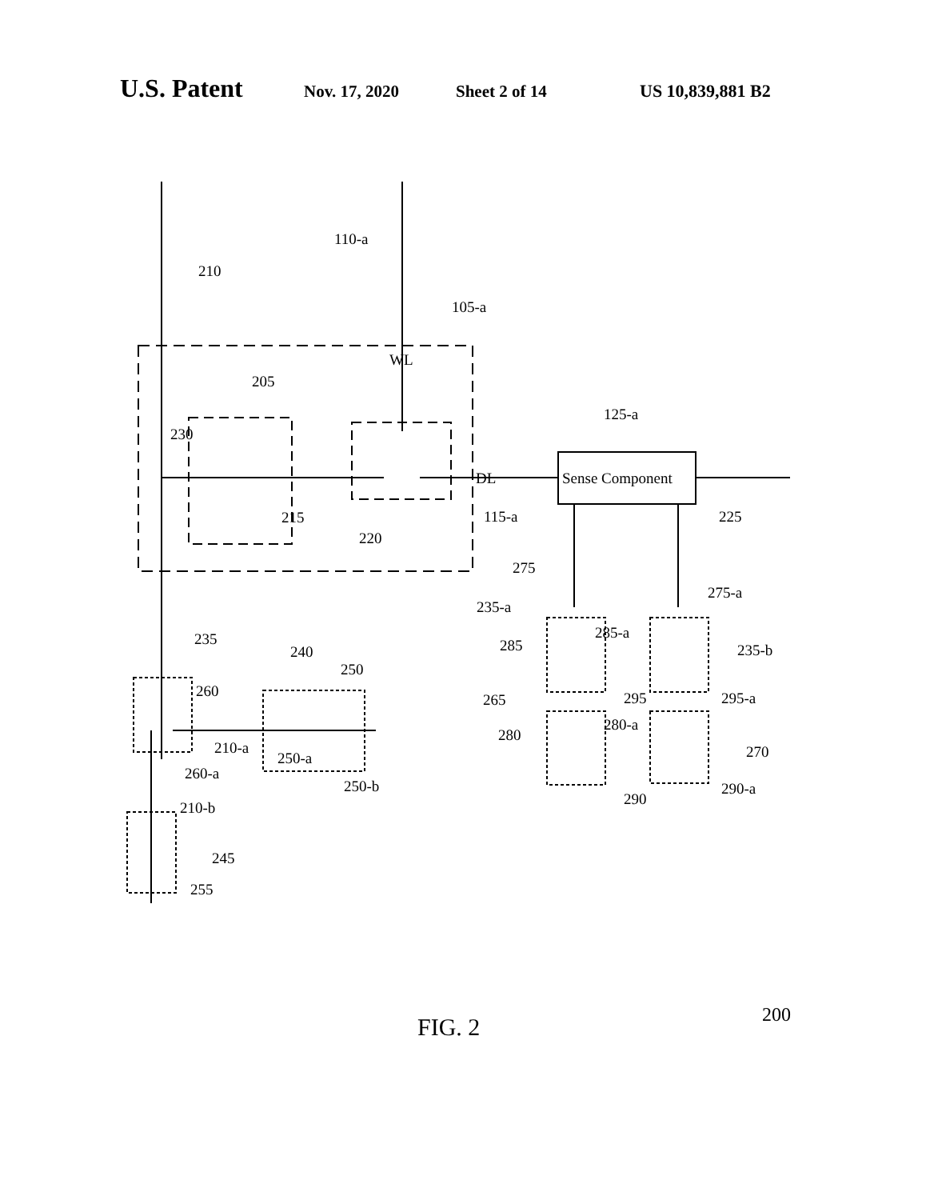U.S. Patent Nov. 17, 2020 Sheet 2 of 14 US 10,839,881 B2
210
110-a
105-a
WL
205
230
215
220
DL
115-a
125-a
Sense Component
225
275
275-a
235-a
285
285-a
235-b
265
295
295-a
280
280-a
270
290
290-a
235
240
250
260
210-a
250-a
260-a
250-b
210-b
245
255
200
FIG. 2